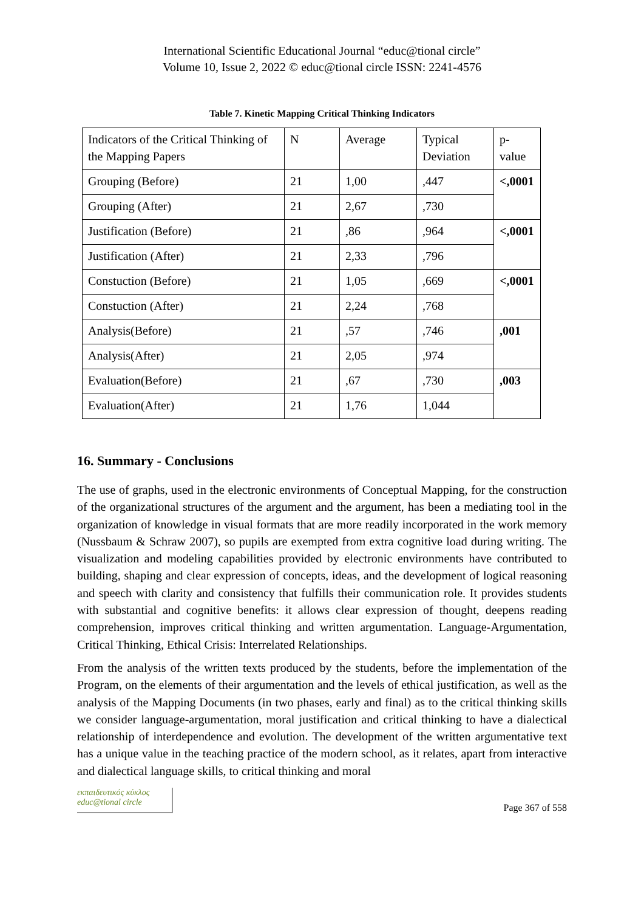International Scientific Educational Journal “educ@tional circle”
Volume 10, Issue 2, 2022 © educ@tional circle ISSN: 2241-4576
Table 7. Kinetic Mapping Critical Thinking Indicators
| Indicators of the Critical Thinking of the Mapping Papers | N | Average | Typical Deviation | p-value |
| Grouping (Before) | 21 | 1,00 | ,447 | <,0001 |
| Grouping (After) | 21 | 2,67 | ,730 | |
| Justification (Before) | 21 | ,86 | ,964 | <,0001 |
| Justification (After) | 21 | 2,33 | ,796 | |
| Constuction (Before) | 21 | 1,05 | ,669 | <,0001 |
| Constuction (After) | 21 | 2,24 | ,768 | |
| Analysis(Before) | 21 | ,57 | ,746 | ,001 |
| Analysis(After) | 21 | 2,05 | ,974 | |
| Evaluation(Before) | 21 | ,67 | ,730 | ,003 |
| Evaluation(After) | 21 | 1,76 | 1,044 | |
16. Summary - Conclusions
The use of graphs, used in the electronic environments of Conceptual Mapping, for the construction of the organizational structures of the argument and the argument, has been a mediating tool in the organization of knowledge in visual formats that are more readily incorporated in the work memory (Nussbaum & Schraw 2007), so pupils are exempted from extra cognitive load during writing. The visualization and modeling capabilities provided by electronic environments have contributed to building, shaping and clear expression of concepts, ideas, and the development of logical reasoning and speech with clarity and consistency that fulfills their communication role. It provides students with substantial and cognitive benefits: it allows clear expression of thought, deepens reading comprehension, improves critical thinking and written argumentation. Language-Argumentation, Critical Thinking, Ethical Crisis: Interrelated Relationships.
From the analysis of the written texts produced by the students, before the implementation of the Program, on the elements of their argumentation and the levels of ethical justification, as well as the analysis of the Mapping Documents (in two phases, early and final) as to the critical thinking skills we consider language-argumentation, moral justification and critical thinking to have a dialectical relationship of interdependence and evolution. The development of the written argumentative text has a unique value in the teaching practice of the modern school, as it relates, apart from interactive and dialectical language skills, to critical thinking and moral
εκπαιδευτικός κύκλος
educ@tional circle
Page 367 of 558